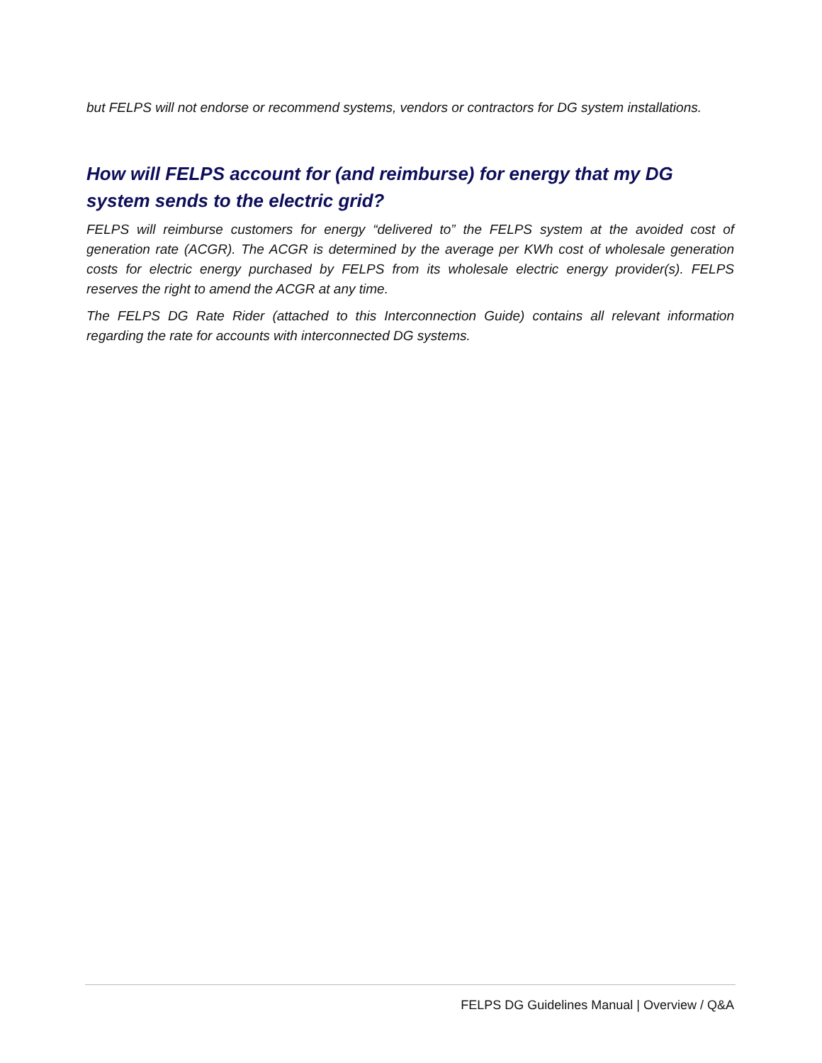but FELPS will not endorse or recommend systems, vendors or contractors for DG system installations.
How will FELPS account for (and reimburse) for energy that my DG system sends to the electric grid?
FELPS will reimburse customers for energy “delivered to” the FELPS system at the avoided cost of generation rate (ACGR). The ACGR is determined by the average per KWh cost of wholesale generation costs for electric energy purchased by FELPS from its wholesale electric energy provider(s). FELPS reserves the right to amend the ACGR at any time.
The FELPS DG Rate Rider (attached to this Interconnection Guide) contains all relevant information regarding the rate for accounts with interconnected DG systems.
FELPS DG Guidelines Manual | Overview / Q&A